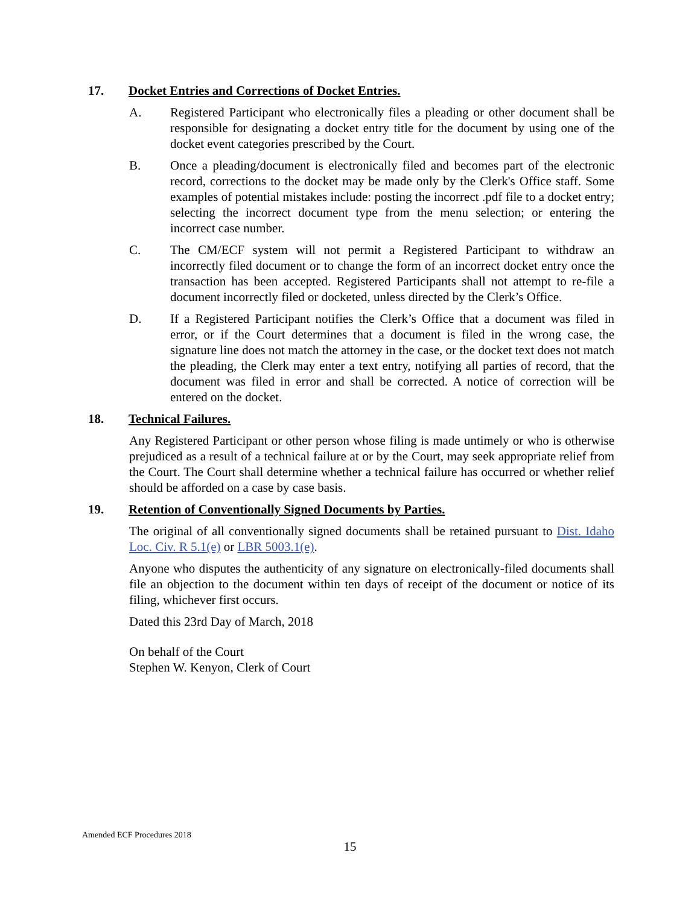17. Docket Entries and Corrections of Docket Entries.
A. Registered Participant who electronically files a pleading or other document shall be responsible for designating a docket entry title for the document by using one of the docket event categories prescribed by the Court.
B. Once a pleading/document is electronically filed and becomes part of the electronic record, corrections to the docket may be made only by the Clerk's Office staff. Some examples of potential mistakes include: posting the incorrect .pdf file to a docket entry; selecting the incorrect document type from the menu selection; or entering the incorrect case number.
C. The CM/ECF system will not permit a Registered Participant to withdraw an incorrectly filed document or to change the form of an incorrect docket entry once the transaction has been accepted. Registered Participants shall not attempt to re-file a document incorrectly filed or docketed, unless directed by the Clerk’s Office.
D. If a Registered Participant notifies the Clerk’s Office that a document was filed in error, or if the Court determines that a document is filed in the wrong case, the signature line does not match the attorney in the case, or the docket text does not match the pleading, the Clerk may enter a text entry, notifying all parties of record, that the document was filed in error and shall be corrected. A notice of correction will be entered on the docket.
18. Technical Failures.
Any Registered Participant or other person whose filing is made untimely or who is otherwise prejudiced as a result of a technical failure at or by the Court, may seek appropriate relief from the Court. The Court shall determine whether a technical failure has occurred or whether relief should be afforded on a case by case basis.
19. Retention of Conventionally Signed Documents by Parties.
The original of all conventionally signed documents shall be retained pursuant to Dist. Idaho Loc. Civ. R 5.1(e) or LBR 5003.1(e).
Anyone who disputes the authenticity of any signature on electronically-filed documents shall file an objection to the document within ten days of receipt of the document or notice of its filing, whichever first occurs.
Dated this 23rd Day of March, 2018
On behalf of the Court
Stephen W. Kenyon, Clerk of Court
Amended ECF Procedures 2018
15